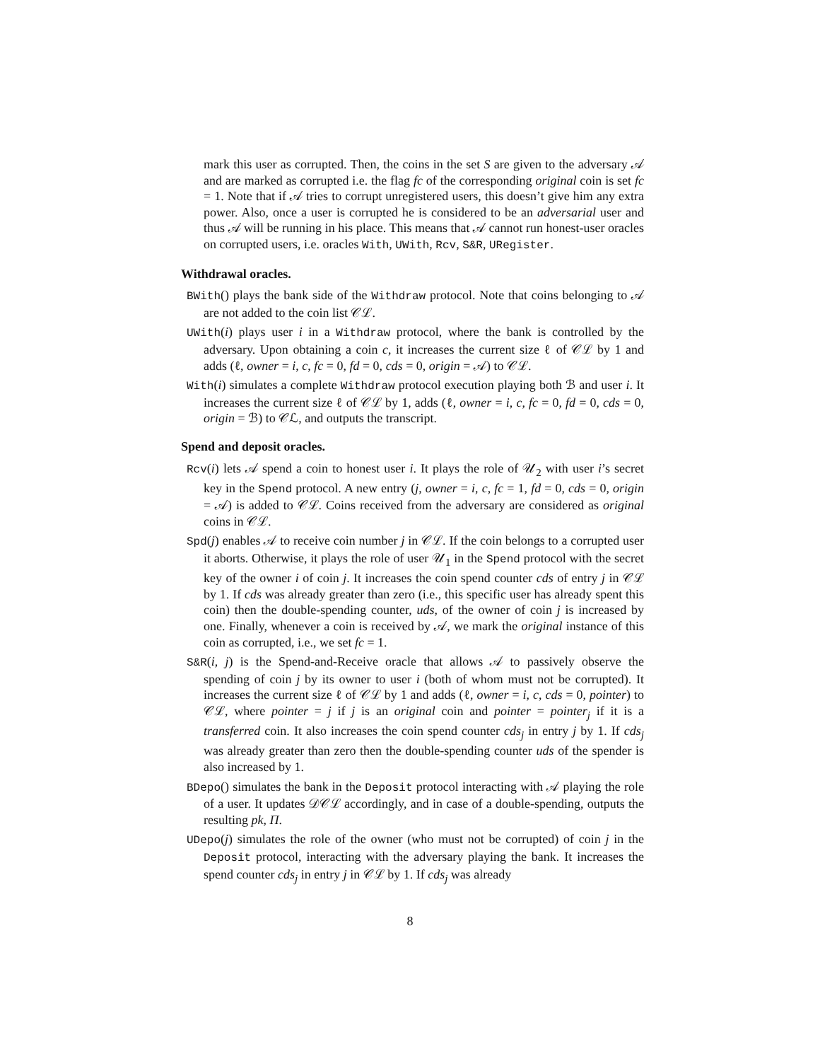mark this user as corrupted. Then, the coins in the set S are given to the adversary 𝒜 and are marked as corrupted i.e. the flag fc of the corresponding original coin is set fc = 1. Note that if 𝒜 tries to corrupt unregistered users, this doesn’t give him any extra power. Also, once a user is corrupted he is considered to be an adversarial user and thus 𝒜 will be running in his place. This means that 𝒜 cannot run honest-user oracles on corrupted users, i.e. oracles With, UWith, Rcv, S&R, URegister.
Withdrawal oracles.
BWith() plays the bank side of the Withdraw protocol. Note that coins belonging to 𝒜 are not added to the coin list 𝒞ℒ.
UWith(i) plays user i in a Withdraw protocol, where the bank is controlled by the adversary. Upon obtaining a coin c, it increases the current size ℓ of 𝒞ℒ by 1 and adds (ℓ, owner = i, c, fc = 0, fd = 0, cds = 0, origin = 𝒜) to 𝒞ℒ.
With(i) simulates a complete Withdraw protocol execution playing both ℬ and user i. It increases the current size ℓ of 𝒞ℒ by 1, adds (ℓ, owner = i, c, fc = 0, fd = 0, cds = 0, origin = ℬ) to 𝒞ℒ, and outputs the transcript.
Spend and deposit oracles.
Rcv(i) lets 𝒜 spend a coin to honest user i. It plays the role of 𝒰<sub>2</sub> with user i’s secret key in the Spend protocol. A new entry (j, owner = i, c, fc = 1, fd = 0, cds = 0, origin = 𝒜) is added to 𝒞ℒ. Coins received from the adversary are considered as original coins in 𝒞ℒ.
Spd(j) enables 𝒜 to receive coin number j in 𝒞ℒ. If the coin belongs to a corrupted user it aborts. Otherwise, it plays the role of user 𝒰<sub>1</sub> in the Spend protocol with the secret key of the owner i of coin j. It increases the coin spend counter cds of entry j in 𝒞ℒ by 1. If cds was already greater than zero (i.e., this specific user has already spent this coin) then the double-spending counter, uds, of the owner of coin j is increased by one. Finally, whenever a coin is received by 𝒜, we mark the original instance of this coin as corrupted, i.e., we set fc = 1.
S&R(i, j) is the Spend-and-Receive oracle that allows 𝒜 to passively observe the spending of coin j by its owner to user i (both of whom must not be corrupted). It increases the current size ℓ of 𝒞ℒ by 1 and adds (ℓ, owner = i, c, cds = 0, pointer) to 𝒞ℒ, where pointer = j if j is an original coin and pointer = pointer<sub>j</sub> if it is a transferred coin. It also increases the coin spend counter cds<sub>j</sub> in entry j by 1. If cds<sub>j</sub> was already greater than zero then the double-spending counter uds of the spender is also increased by 1.
BDepo() simulates the bank in the Deposit protocol interacting with 𝒜 playing the role of a user. It updates 𝒟𝒞ℒ accordingly, and in case of a double-spending, outputs the resulting pk, Π.
UDepo(j) simulates the role of the owner (who must not be corrupted) of coin j in the Deposit protocol, interacting with the adversary playing the bank. It increases the spend counter cds<sub>j</sub> in entry j in 𝒞ℒ by 1. If cds<sub>j</sub> was already
8